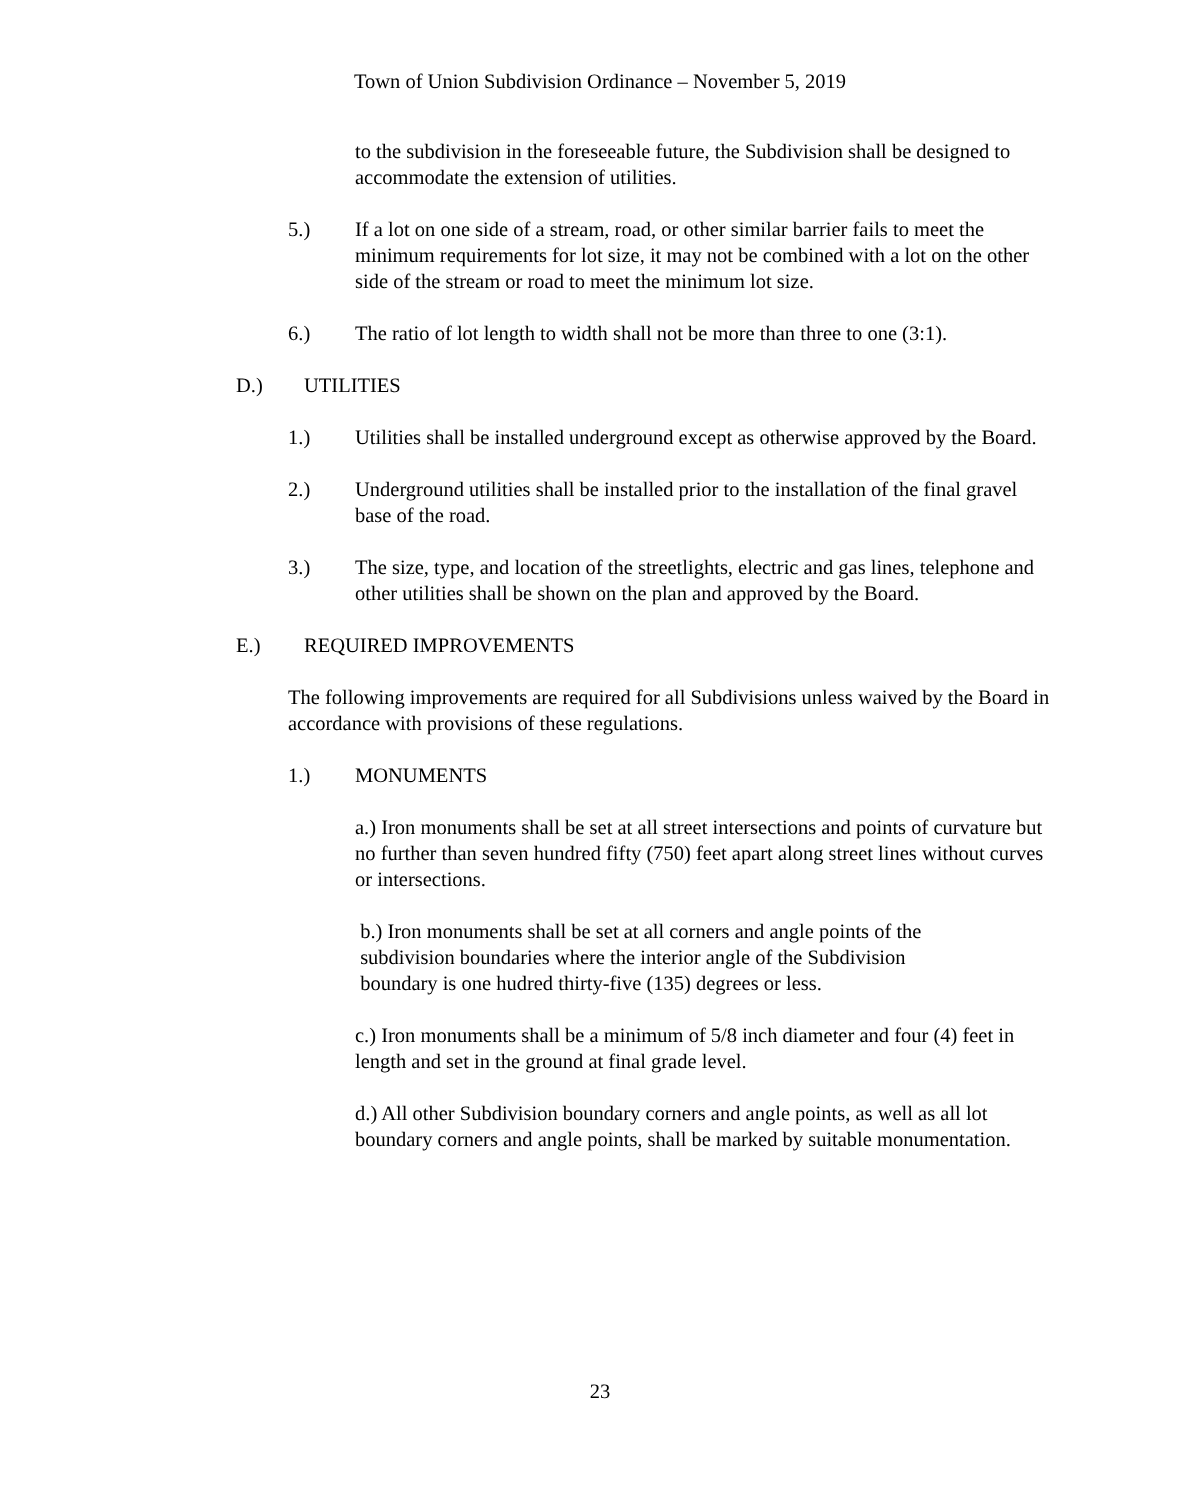Town of Union Subdivision Ordinance – November 5, 2019
to the subdivision in the foreseeable future, the Subdivision shall be designed to accommodate the extension of utilities.
5.) If a lot on one side of a stream, road, or other similar barrier fails to meet the minimum requirements for lot size, it may not be combined with a lot on the other side of the stream or road to meet the minimum lot size.
6.) The ratio of lot length to width shall not be more than three to one (3:1).
D.) UTILITIES
1.) Utilities shall be installed underground except as otherwise approved by the Board.
2.) Underground utilities shall be installed prior to the installation of the final gravel base of the road.
3.) The size, type, and location of the streetlights, electric and gas lines, telephone and other utilities shall be shown on the plan and approved by the Board.
E.) REQUIRED IMPROVEMENTS
The following improvements are required for all Subdivisions unless waived by the Board in accordance with provisions of these regulations.
1.) MONUMENTS
a.) Iron monuments shall be set at all street intersections and points of curvature but no further than seven hundred fifty (750) feet apart along street lines without curves or intersections.
b.) Iron monuments shall be set at all corners and angle points of the
subdivision boundaries where the interior angle of the Subdivision
boundary is one hudred thirty-five (135) degrees or less.
c.) Iron monuments shall be a minimum of 5/8 inch diameter and four (4) feet in length and set in the ground at final grade level.
d.) All other Subdivision boundary corners and angle points, as well as all lot boundary corners and angle points, shall be marked by suitable monumentation.
23